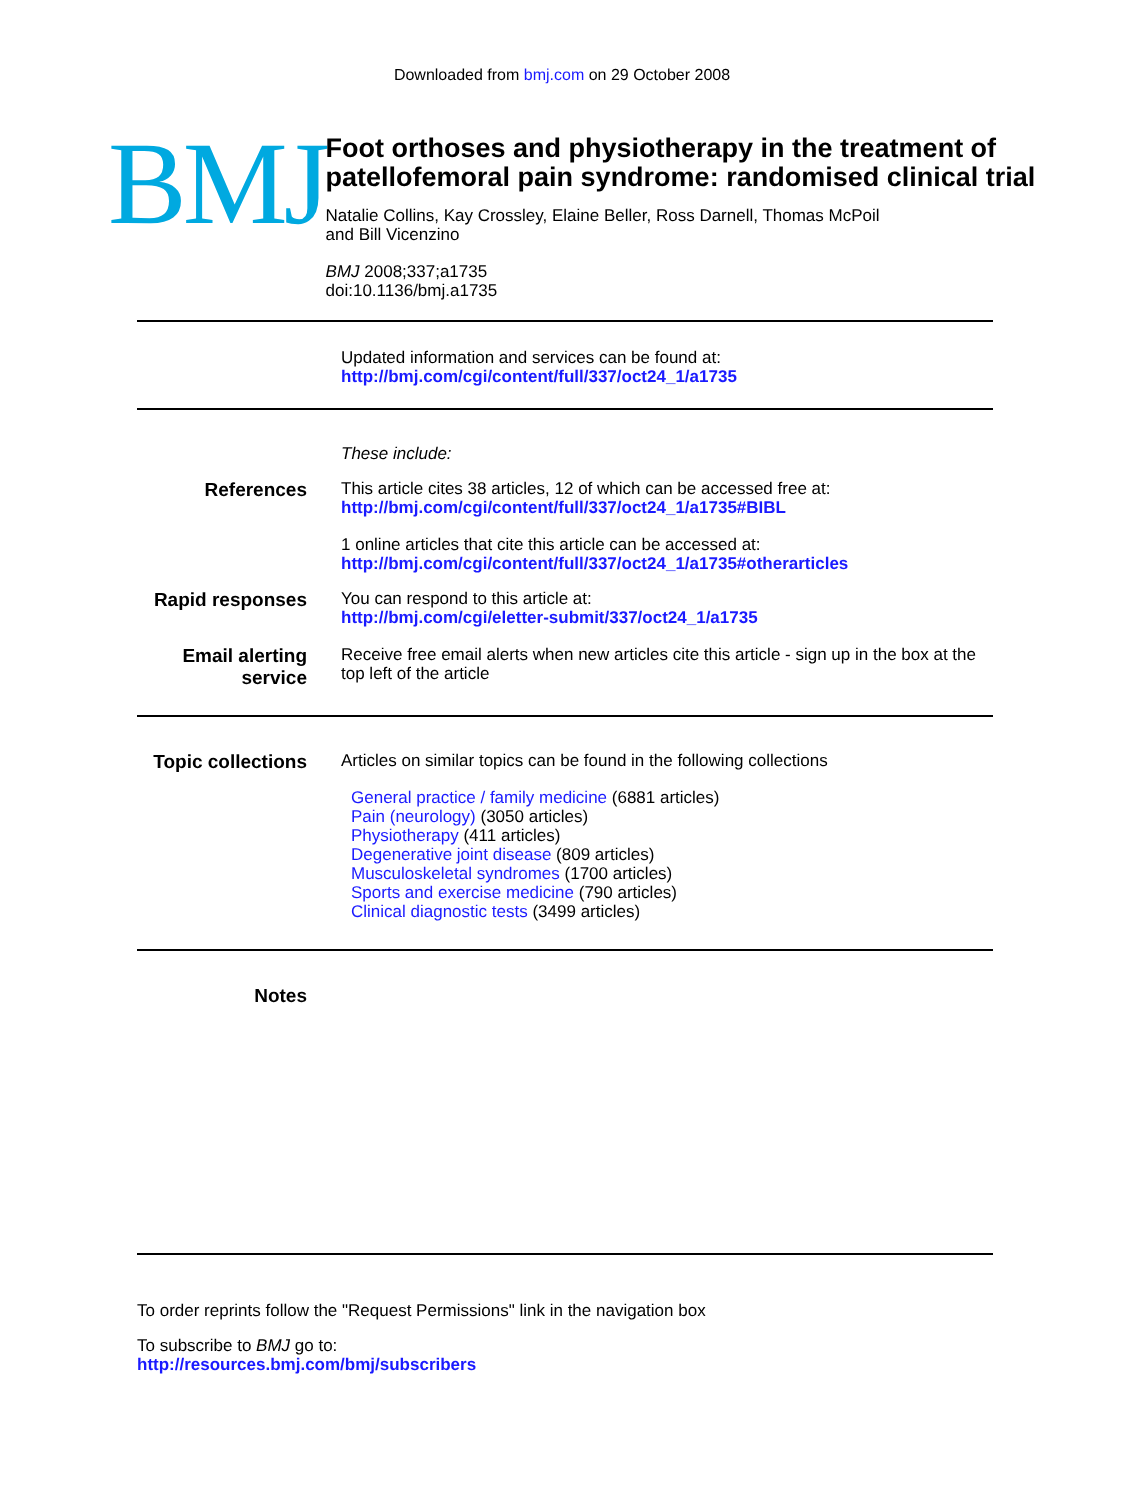Downloaded from bmj.com on 29 October 2008
BMJ
Foot orthoses and physiotherapy in the treatment of patellofemoral pain syndrome: randomised clinical trial
Natalie Collins, Kay Crossley, Elaine Beller, Ross Darnell, Thomas McPoil
and Bill Vicenzino
BMJ 2008;337;a1735
doi:10.1136/bmj.a1735
Updated information and services can be found at:
http://bmj.com/cgi/content/full/337/oct24_1/a1735
These include:
References
This article cites 38 articles, 12 of which can be accessed free at:
http://bmj.com/cgi/content/full/337/oct24_1/a1735#BIBL
1 online articles that cite this article can be accessed at:
http://bmj.com/cgi/content/full/337/oct24_1/a1735#otherarticles
Rapid responses
You can respond to this article at:
http://bmj.com/cgi/eletter-submit/337/oct24_1/a1735
Email alerting service
Receive free email alerts when new articles cite this article - sign up in the box at the top left of the article
Topic collections
Articles on similar topics can be found in the following collections
General practice / family medicine (6881 articles)
Pain (neurology) (3050 articles)
Physiotherapy (411 articles)
Degenerative joint disease (809 articles)
Musculoskeletal syndromes (1700 articles)
Sports and exercise medicine (790 articles)
Clinical diagnostic tests (3499 articles)
Notes
To order reprints follow the "Request Permissions" link in the navigation box
To subscribe to BMJ go to:
http://resources.bmj.com/bmj/subscribers